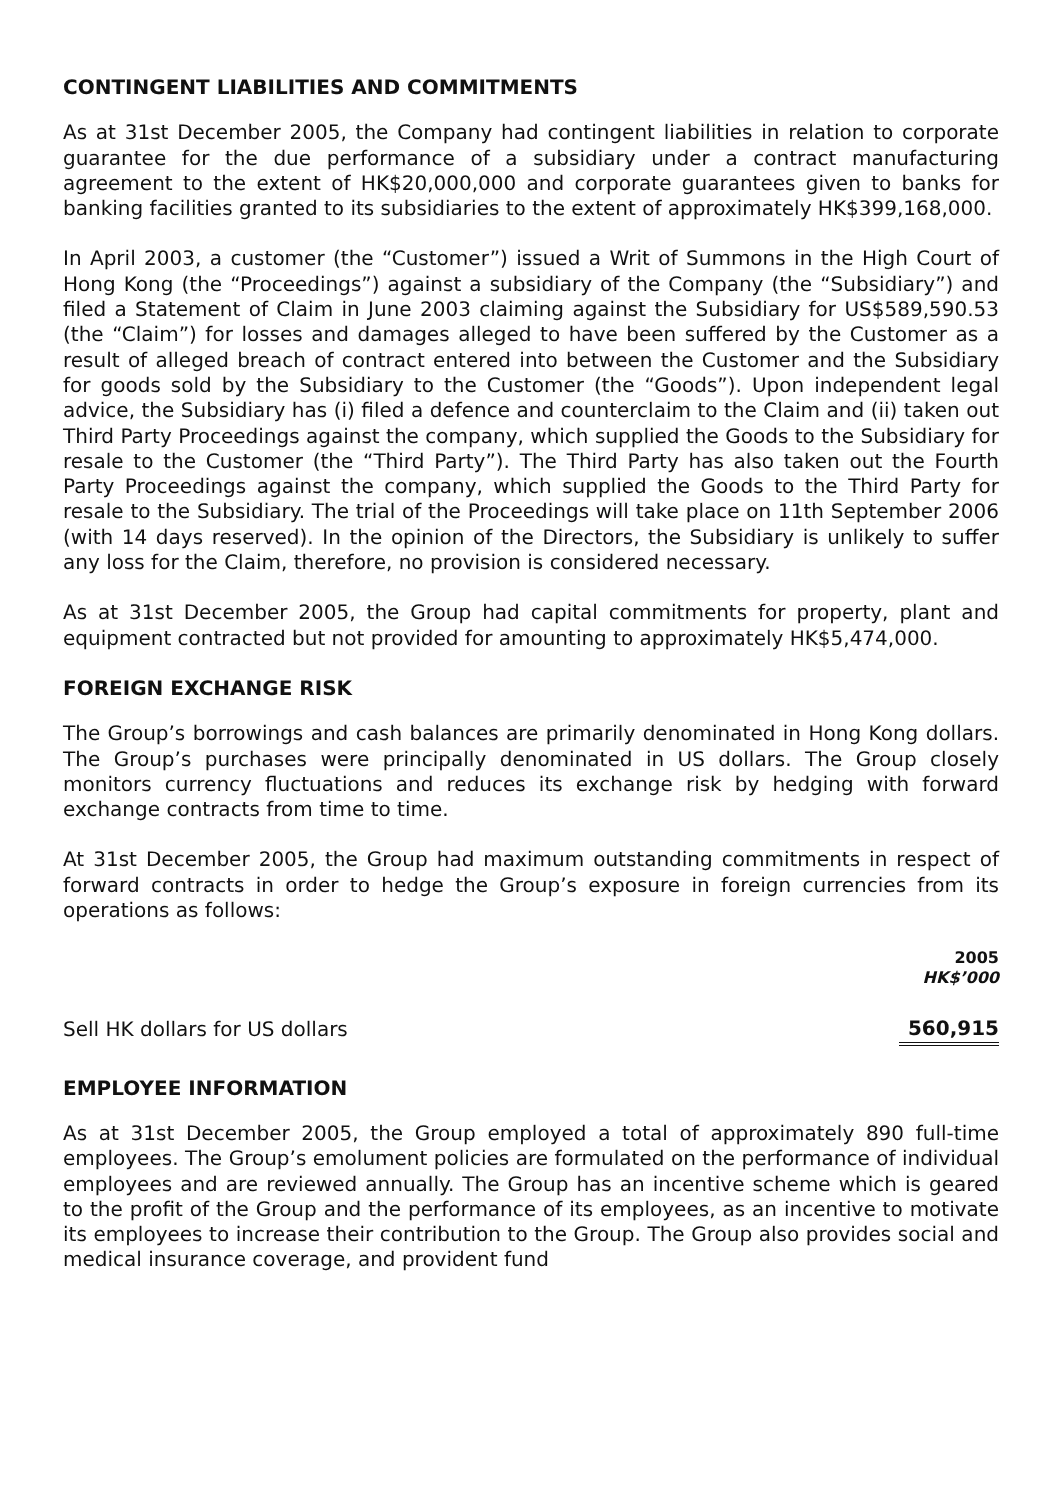CONTINGENT LIABILITIES AND COMMITMENTS
As at 31st December 2005, the Company had contingent liabilities in relation to corporate guarantee for the due performance of a subsidiary under a contract manufacturing agreement to the extent of HK$20,000,000 and corporate guarantees given to banks for banking facilities granted to its subsidiaries to the extent of approximately HK$399,168,000.
In April 2003, a customer (the “Customer”) issued a Writ of Summons in the High Court of Hong Kong (the “Proceedings”) against a subsidiary of the Company (the “Subsidiary”) and filed a Statement of Claim in June 2003 claiming against the Subsidiary for US$589,590.53 (the “Claim”) for losses and damages alleged to have been suffered by the Customer as a result of alleged breach of contract entered into between the Customer and the Subsidiary for goods sold by the Subsidiary to the Customer (the “Goods”). Upon independent legal advice, the Subsidiary has (i) filed a defence and counterclaim to the Claim and (ii) taken out Third Party Proceedings against the company, which supplied the Goods to the Subsidiary for resale to the Customer (the “Third Party”). The Third Party has also taken out the Fourth Party Proceedings against the company, which supplied the Goods to the Third Party for resale to the Subsidiary. The trial of the Proceedings will take place on 11th September 2006 (with 14 days reserved). In the opinion of the Directors, the Subsidiary is unlikely to suffer any loss for the Claim, therefore, no provision is considered necessary.
As at 31st December 2005, the Group had capital commitments for property, plant and equipment contracted but not provided for amounting to approximately HK$5,474,000.
FOREIGN EXCHANGE RISK
The Group’s borrowings and cash balances are primarily denominated in Hong Kong dollars. The Group’s purchases were principally denominated in US dollars. The Group closely monitors currency fluctuations and reduces its exchange risk by hedging with forward exchange contracts from time to time.
At 31st December 2005, the Group had maximum outstanding commitments in respect of forward contracts in order to hedge the Group’s exposure in foreign currencies from its operations as follows:
| | 2005 HK$’000 |
| --- | --- |
| Sell HK dollars for US dollars | 560,915 |
EMPLOYEE INFORMATION
As at 31st December 2005, the Group employed a total of approximately 890 full-time employees. The Group’s emolument policies are formulated on the performance of individual employees and are reviewed annually. The Group has an incentive scheme which is geared to the profit of the Group and the performance of its employees, as an incentive to motivate its employees to increase their contribution to the Group. The Group also provides social and medical insurance coverage, and provident fund